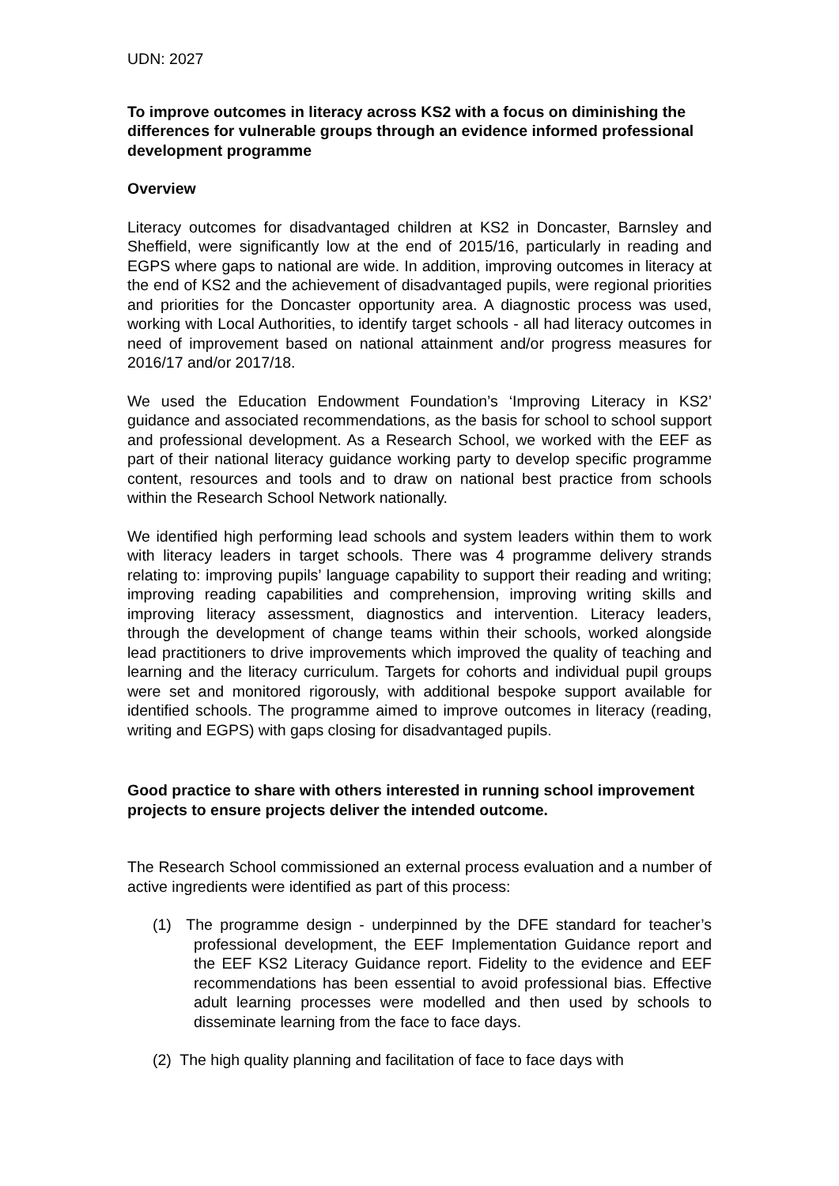UDN: 2027
To improve outcomes in literacy across KS2 with a focus on diminishing the differences for vulnerable groups through an evidence informed professional development programme
Overview
Literacy outcomes for disadvantaged children at KS2 in Doncaster, Barnsley and Sheffield, were significantly low at the end of 2015/16, particularly in reading and EGPS where gaps to national are wide. In addition, improving outcomes in literacy at the end of KS2 and the achievement of disadvantaged pupils, were regional priorities and priorities for the Doncaster opportunity area. A diagnostic process was used, working with Local Authorities, to identify target schools - all had literacy outcomes in need of improvement based on national attainment and/or progress measures for 2016/17 and/or 2017/18.
We used the Education Endowment Foundation’s ‘Improving Literacy in KS2’ guidance and associated recommendations, as the basis for school to school support and professional development. As a Research School, we worked with the EEF as part of their national literacy guidance working party to develop specific programme content, resources and tools and to draw on national best practice from schools within the Research School Network nationally.
We identified high performing lead schools and system leaders within them to work with literacy leaders in target schools. There was 4 programme delivery strands relating to: improving pupils’ language capability to support their reading and writing; improving reading capabilities and comprehension, improving writing skills and improving literacy assessment, diagnostics and intervention. Literacy leaders, through the development of change teams within their schools, worked alongside lead practitioners to drive improvements which improved the quality of teaching and learning and the literacy curriculum. Targets for cohorts and individual pupil groups were set and monitored rigorously, with additional bespoke support available for identified schools. The programme aimed to improve outcomes in literacy (reading, writing and EGPS) with gaps closing for disadvantaged pupils.
Good practice to share with others interested in running school improvement projects to ensure projects deliver the intended outcome.
The Research School commissioned an external process evaluation and a number of active ingredients were identified as part of this process:
(1) The programme design - underpinned by the DFE standard for teacher’s professional development, the EEF Implementation Guidance report and the EEF KS2 Literacy Guidance report. Fidelity to the evidence and EEF recommendations has been essential to avoid professional bias. Effective adult learning processes were modelled and then used by schools to disseminate learning from the face to face days.
(2) The high quality planning and facilitation of face to face days with